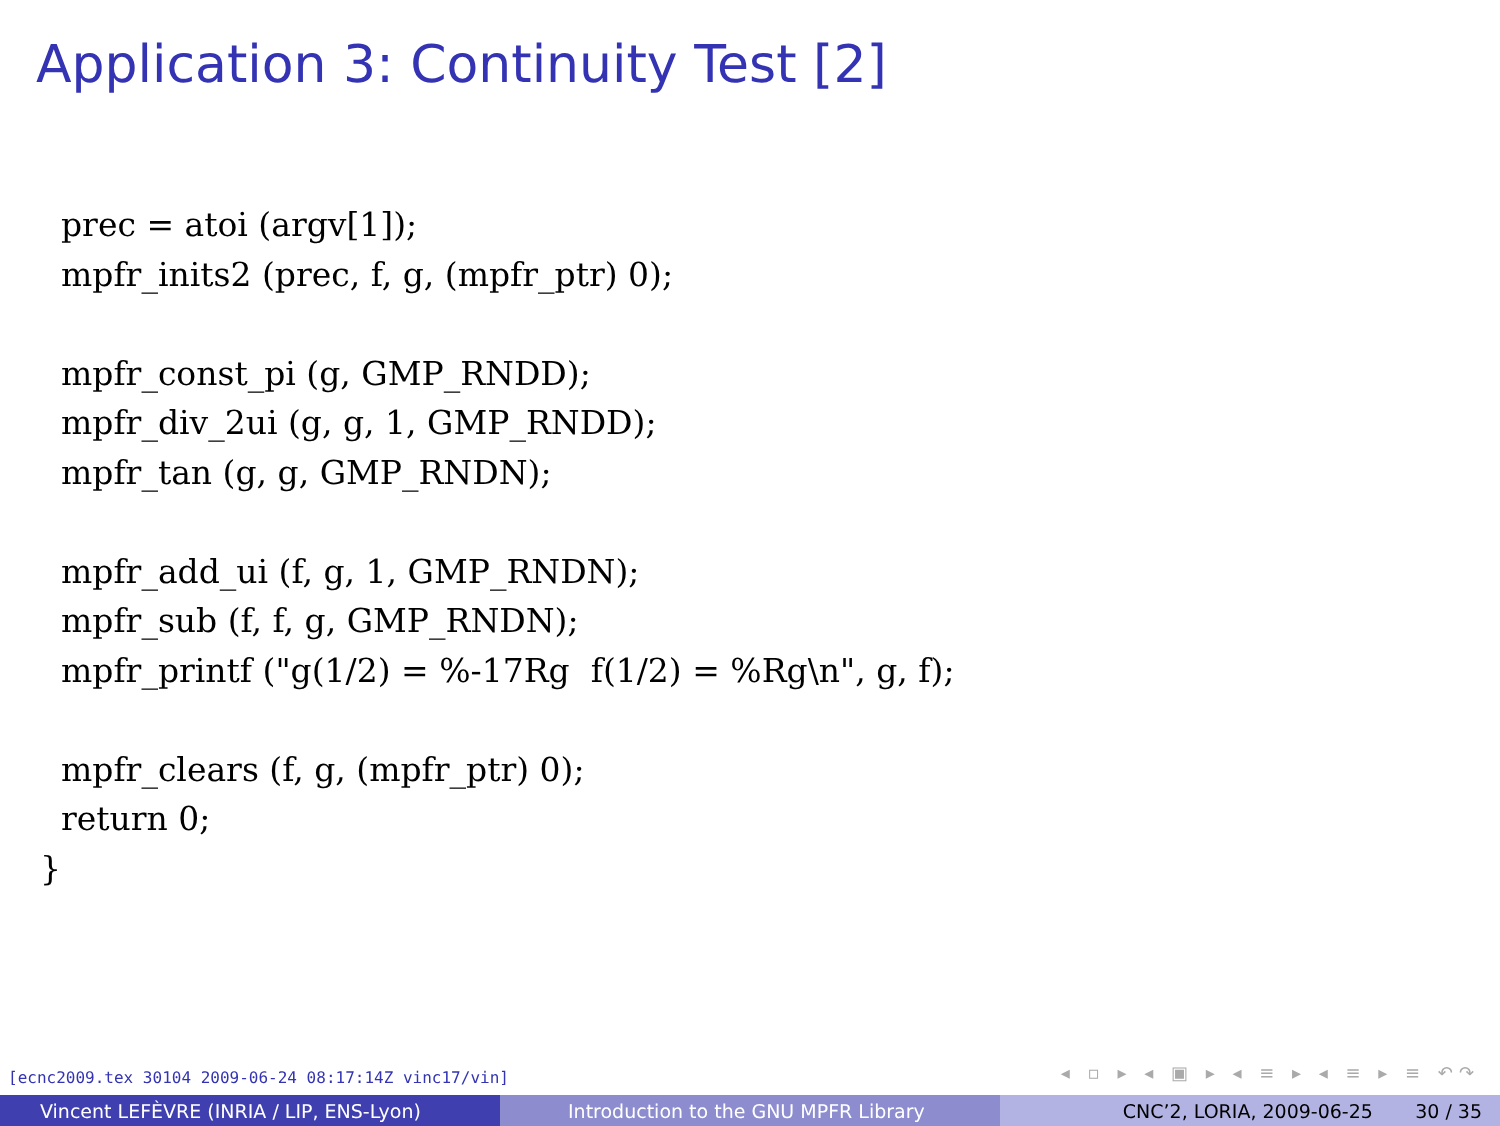Application 3: Continuity Test [2]
  prec = atoi (argv[1]);
  mpfr_inits2 (prec, f, g, (mpfr_ptr) 0);

  mpfr_const_pi (g, GMP_RNDD);
  mpfr_div_2ui (g, g, 1, GMP_RNDD);
  mpfr_tan (g, g, GMP_RNDN);

  mpfr_add_ui (f, g, 1, GMP_RNDN);
  mpfr_sub (f, f, g, GMP_RNDN);
  mpfr_printf ("g(1/2) = %-17Rg  f(1/2) = %Rg\n", g, f);

  mpfr_clears (f, g, (mpfr_ptr) 0);
  return 0;
}
[ecnc2009.tex 30104 2009-06-24 08:17:14Z vinc17/vin]
◂ ▫ ▸ ◂ ▣ ▸ ◂ ≡ ▸ ◂ ≡ ▸ ≡ ↶↷
Vincent LEFÈVRE (INRIA / LIP, ENS-Lyon) Introduction to the GNU MPFR Library CNC’2, LORIA, 2009-06-25 30 / 35